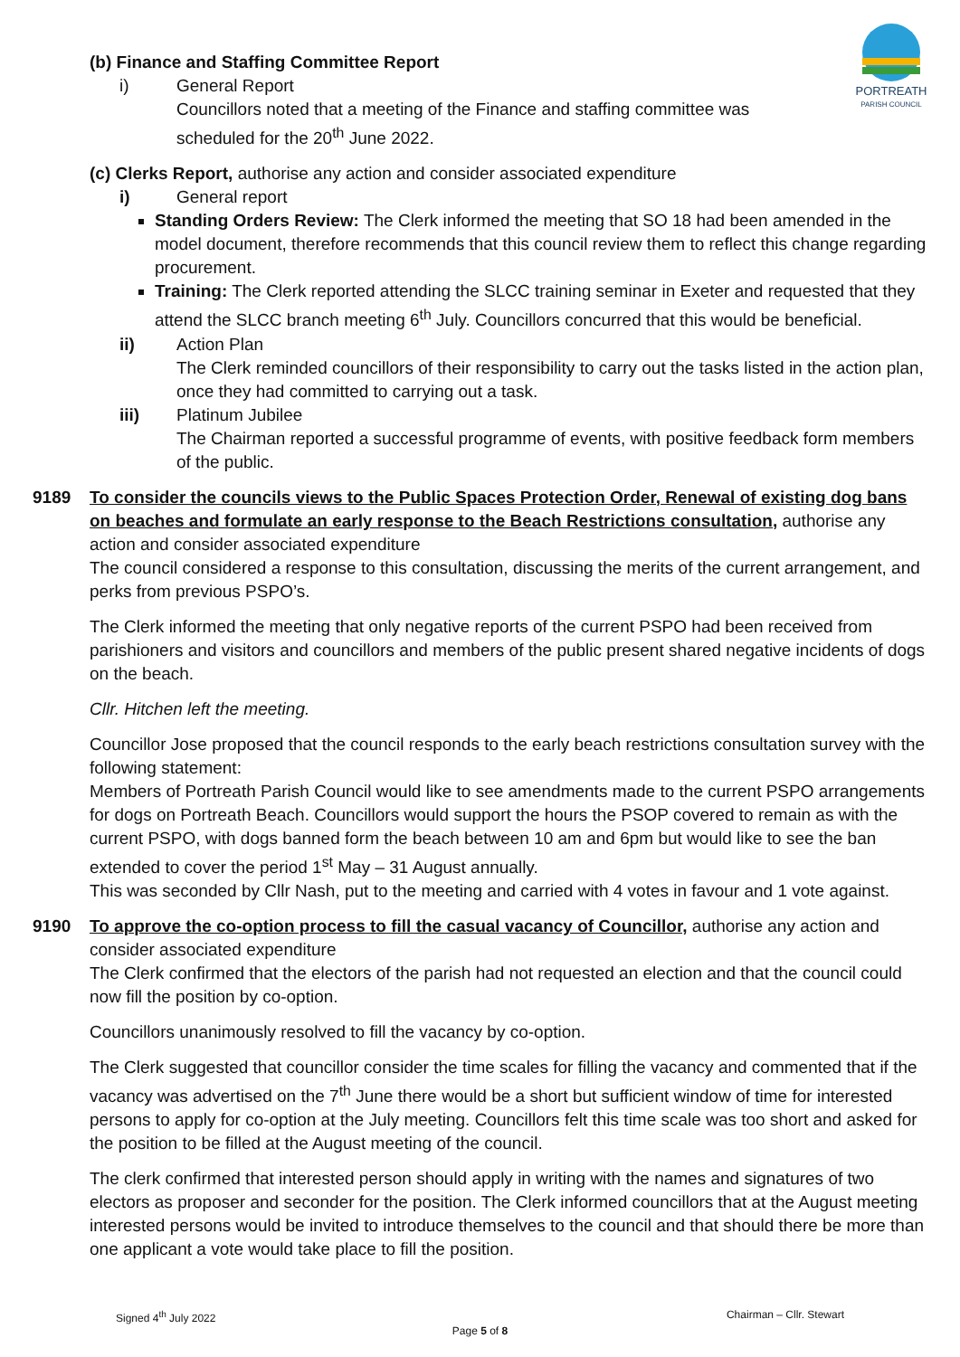PORTREATH
PARISH COUNCIL
(b) Finance and Staffing Committee Report
i) General Report
Councillors noted that a meeting of the Finance and staffing committee was
scheduled for the 20<sup>th</sup> June 2022.
(c) Clerks Report, authorise any action and consider associated expenditure
i) General report
Standing Orders Review: The Clerk informed the meeting that SO 18 had been amended in the model document, therefore recommends that this council review them to reflect this change regarding procurement.
Training: The Clerk reported attending the SLCC training seminar in Exeter and requested that they attend the SLCC branch meeting 6<sup>th</sup> July. Councillors concurred that this would be beneficial.
ii) Action Plan
The Clerk reminded councillors of their responsibility to carry out the tasks listed in the action plan, once they had committed to carrying out a task.
iii) Platinum Jubilee
The Chairman reported a successful programme of events, with positive feedback form members of the public.
9189 To consider the councils views to the Public Spaces Protection Order, Renewal of existing dog bans on beaches and formulate an early response to the Beach Restrictions consultation, authorise any action and consider associated expenditure
The council considered a response to this consultation, discussing the merits of the current arrangement, and perks from previous PSPO’s.
The Clerk informed the meeting that only negative reports of the current PSPO had been received from parishioners and visitors and councillors and members of the public present shared negative incidents of dogs on the beach.
Cllr. Hitchen left the meeting.
Councillor Jose proposed that the council responds to the early beach restrictions consultation survey with the following statement:
Members of Portreath Parish Council would like to see amendments made to the current PSPO arrangements for dogs on Portreath Beach. Councillors would support the hours the PSOP covered to remain as with the current PSPO, with dogs banned form the beach between 10 am and 6pm but would like to see the ban extended to cover the period 1<sup>st</sup> May – 31 August annually.
This was seconded by Cllr Nash, put to the meeting and carried with 4 votes in favour and 1 vote against.
9190 To approve the co-option process to fill the casual vacancy of Councillor, authorise any action and consider associated expenditure
The Clerk confirmed that the electors of the parish had not requested an election and that the council could now fill the position by co-option.
Councillors unanimously resolved to fill the vacancy by co-option.
The Clerk suggested that councillor consider the time scales for filling the vacancy and commented that if the vacancy was advertised on the 7<sup>th</sup> June there would be a short but sufficient window of time for interested persons to apply for co-option at the July meeting. Councillors felt this time scale was too short and asked for the position to be filled at the August meeting of the council.
The clerk confirmed that interested person should apply in writing with the names and signatures of two electors as proposer and seconder for the position. The Clerk informed councillors that at the August meeting interested persons would be invited to introduce themselves to the council and that should there be more than one applicant a vote would take place to fill the position.
Signed 4<sup>th</sup> July 2022 Chairman – Cllr. Stewart
Page 5 of 8